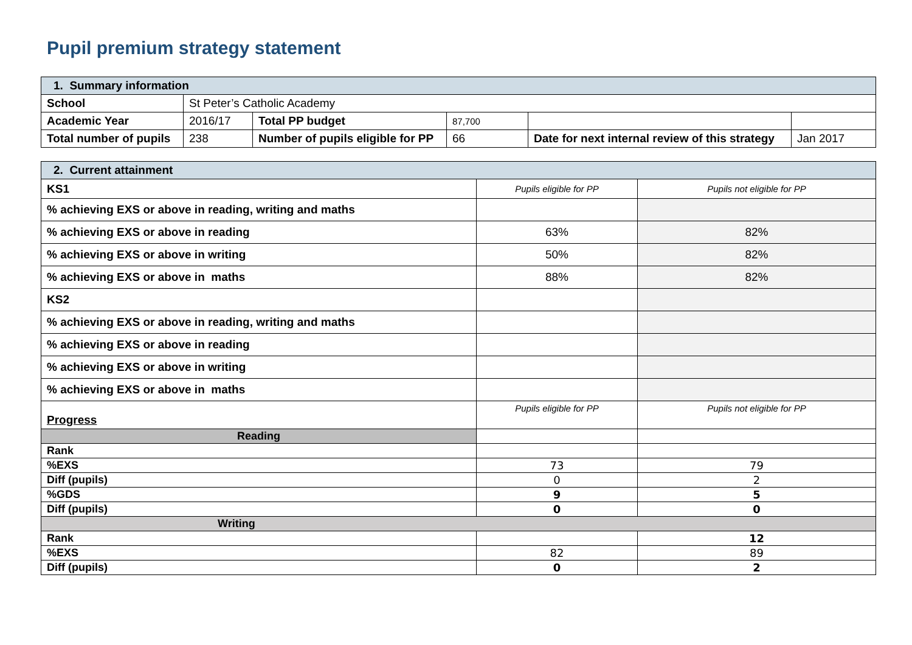Pupil premium strategy statement
| 1. Summary information | | | | | |
| School | St Peter’s Catholic Academy | | | | |
| Academic Year | 2016/17 | Total PP budget | 87,700 | | |
| Total number of pupils | 238 | Number of pupils eligible for PP | 66 | Date for next internal review of this strategy | Jan 2017 |
| 2. Current attainment | | |
| KS1 | Pupils eligible for PP | Pupils not eligible for PP |
| % achieving EXS or above in reading, writing and maths | | |
| % achieving EXS or above in reading | 63% | 82% |
| % achieving EXS or above in writing | 50% | 82% |
| % achieving EXS or above in maths | 88% | 82% |
| KS2 | | |
| % achieving EXS or above in reading, writing and maths | | |
| % achieving EXS or above in reading | | |
| % achieving EXS or above in writing | | |
| % achieving EXS or above in maths | | |
| Progress | Pupils eligible for PP | Pupils not eligible for PP |
| Reading | | |
| Rank | | |
| %EXS | 73 | 79 |
| Diff (pupils) | 0 | 2 |
| %GDS | 9 | 5 |
| Diff (pupils) | 0 | 0 |
| Writing | | |
| Rank | | 12 |
| %EXS | 82 | 89 |
| Diff (pupils) | 0 | 2 |